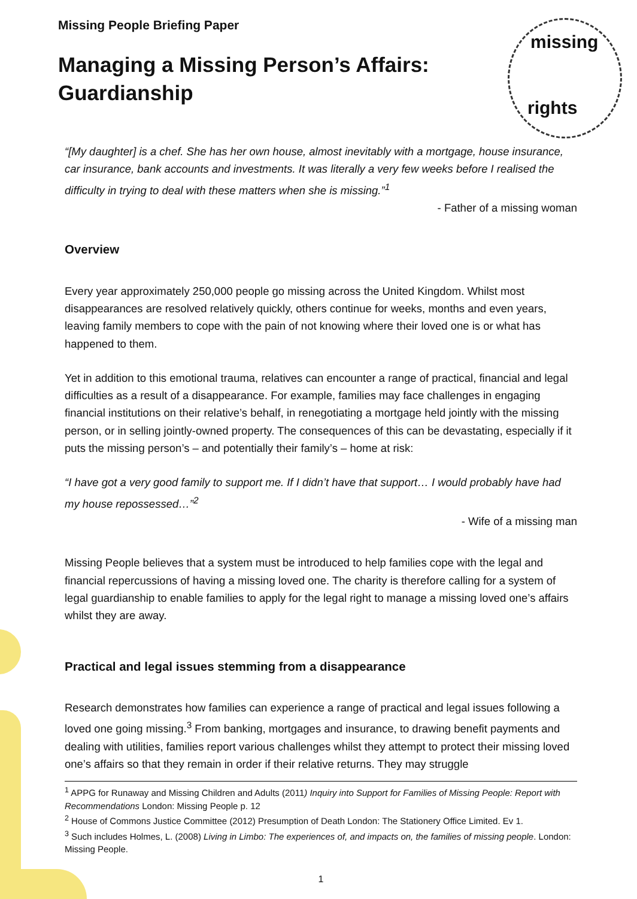missing
rights
Missing People Briefing Paper
Managing a Missing Person’s Affairs:
Guardianship
“[My daughter] is a chef. She has her own house, almost inevitably with a mortgage, house insurance, car insurance, bank accounts and investments. It was literally a very few weeks before I realised the difficulty in trying to deal with these matters when she is missing.”<sup>1</sup>
- Father of a missing woman
Overview
Every year approximately 250,000 people go missing across the United Kingdom. Whilst most disappearances are resolved relatively quickly, others continue for weeks, months and even years, leaving family members to cope with the pain of not knowing where their loved one is or what has happened to them.
Yet in addition to this emotional trauma, relatives can encounter a range of practical, financial and legal difficulties as a result of a disappearance. For example, families may face challenges in engaging financial institutions on their relative’s behalf, in renegotiating a mortgage held jointly with the missing person, or in selling jointly-owned property. The consequences of this can be devastating, especially if it puts the missing person’s – and potentially their family’s – home at risk:
“I have got a very good family to support me. If I didn’t have that support… I would probably have had my house repossessed…”<sup>2</sup>
- Wife of a missing man
Missing People believes that a system must be introduced to help families cope with the legal and financial repercussions of having a missing loved one. The charity is therefore calling for a system of legal guardianship to enable families to apply for the legal right to manage a missing loved one’s affairs whilst they are away.
Practical and legal issues stemming from a disappearance
Research demonstrates how families can experience a range of practical and legal issues following a loved one going missing.<sup>3</sup> From banking, mortgages and insurance, to drawing benefit payments and dealing with utilities, families report various challenges whilst they attempt to protect their missing loved one’s affairs so that they remain in order if their relative returns. They may struggle
<sup>1</sup> APPG for Runaway and Missing Children and Adults (2011) Inquiry into Support for Families of Missing People: Report with Recommendations London: Missing People p. 12
<sup>2</sup> House of Commons Justice Committee (2012) Presumption of Death London: The Stationery Office Limited. Ev 1.
<sup>3</sup> Such includes Holmes, L. (2008) Living in Limbo: The experiences of, and impacts on, the families of missing people. London: Missing People.
1